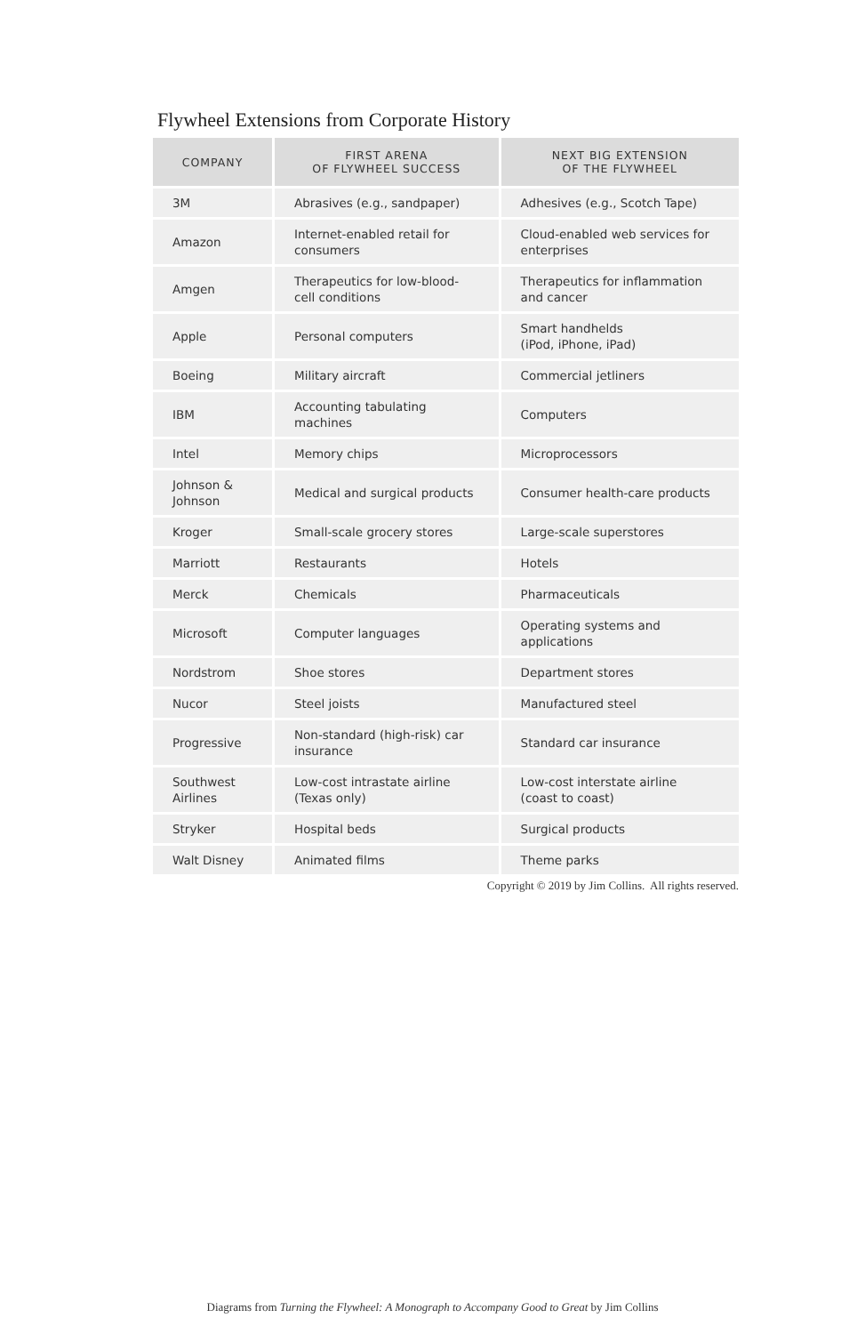Flywheel Extensions from Corporate History
| COMPANY | FIRST ARENA OF FLYWHEEL SUCCESS | NEXT BIG EXTENSION OF THE FLYWHEEL |
| --- | --- | --- |
| 3M | Abrasives (e.g., sandpaper) | Adhesives (e.g., Scotch Tape) |
| Amazon | Internet-enabled retail for consumers | Cloud-enabled web services for enterprises |
| Amgen | Therapeutics for low-blood-cell conditions | Therapeutics for inflammation and cancer |
| Apple | Personal computers | Smart handhelds (iPod, iPhone, iPad) |
| Boeing | Military aircraft | Commercial jetliners |
| IBM | Accounting tabulating machines | Computers |
| Intel | Memory chips | Microprocessors |
| Johnson & Johnson | Medical and surgical products | Consumer health-care products |
| Kroger | Small-scale grocery stores | Large-scale superstores |
| Marriott | Restaurants | Hotels |
| Merck | Chemicals | Pharmaceuticals |
| Microsoft | Computer languages | Operating systems and applications |
| Nordstrom | Shoe stores | Department stores |
| Nucor | Steel joists | Manufactured steel |
| Progressive | Non-standard (high-risk) car insurance | Standard car insurance |
| Southwest Airlines | Low-cost intrastate airline (Texas only) | Low-cost interstate airline (coast to coast) |
| Stryker | Hospital beds | Surgical products |
| Walt Disney | Animated films | Theme parks |
Copyright © 2019 by Jim Collins. All rights reserved.
Diagrams from Turning the Flywheel: A Monograph to Accompany Good to Great by Jim Collins